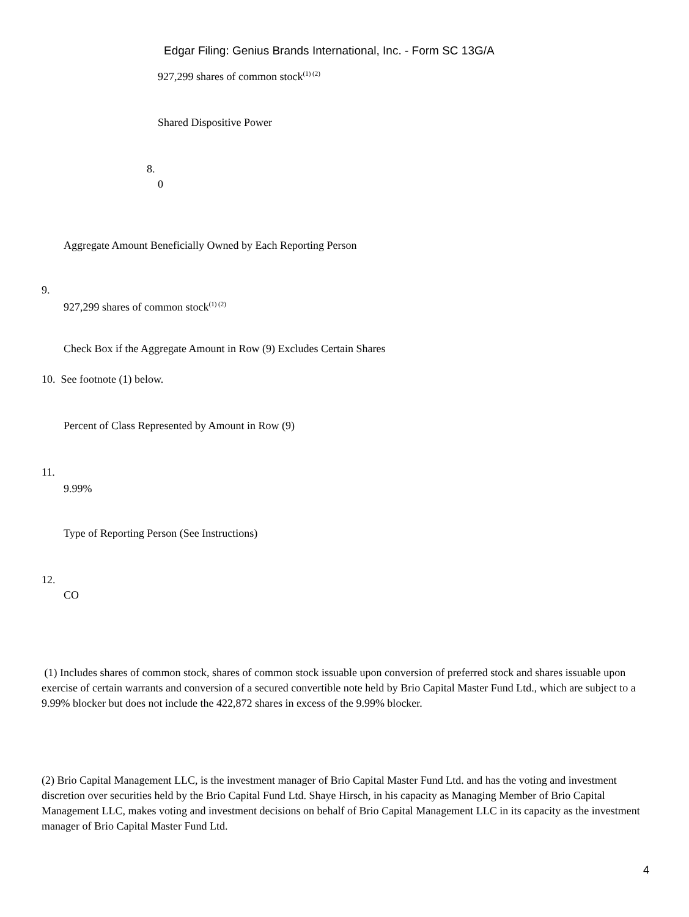Edgar Filing: Genius Brands International, Inc. - Form SC 13G/A
927,299 shares of common stock<sup>(1) (2)</sup>
Shared Dispositive Power
8.
0
Aggregate Amount Beneficially Owned by Each Reporting Person
9.
927,299 shares of common stock<sup>(1) (2)</sup>
Check Box if the Aggregate Amount in Row (9) Excludes Certain Shares
10. See footnote (1) below.
Percent of Class Represented by Amount in Row (9)
11.
9.99%
Type of Reporting Person (See Instructions)
12.
CO
(1) Includes shares of common stock, shares of common stock issuable upon conversion of preferred stock and shares issuable upon exercise of certain warrants and conversion of a secured convertible note held by Brio Capital Master Fund Ltd., which are subject to a 9.99% blocker but does not include the 422,872 shares in excess of the 9.99% blocker.
(2) Brio Capital Management LLC, is the investment manager of Brio Capital Master Fund Ltd. and has the voting and investment discretion over securities held by the Brio Capital Fund Ltd. Shaye Hirsch, in his capacity as Managing Member of Brio Capital Management LLC, makes voting and investment decisions on behalf of Brio Capital Management LLC in its capacity as the investment manager of Brio Capital Master Fund Ltd.
4